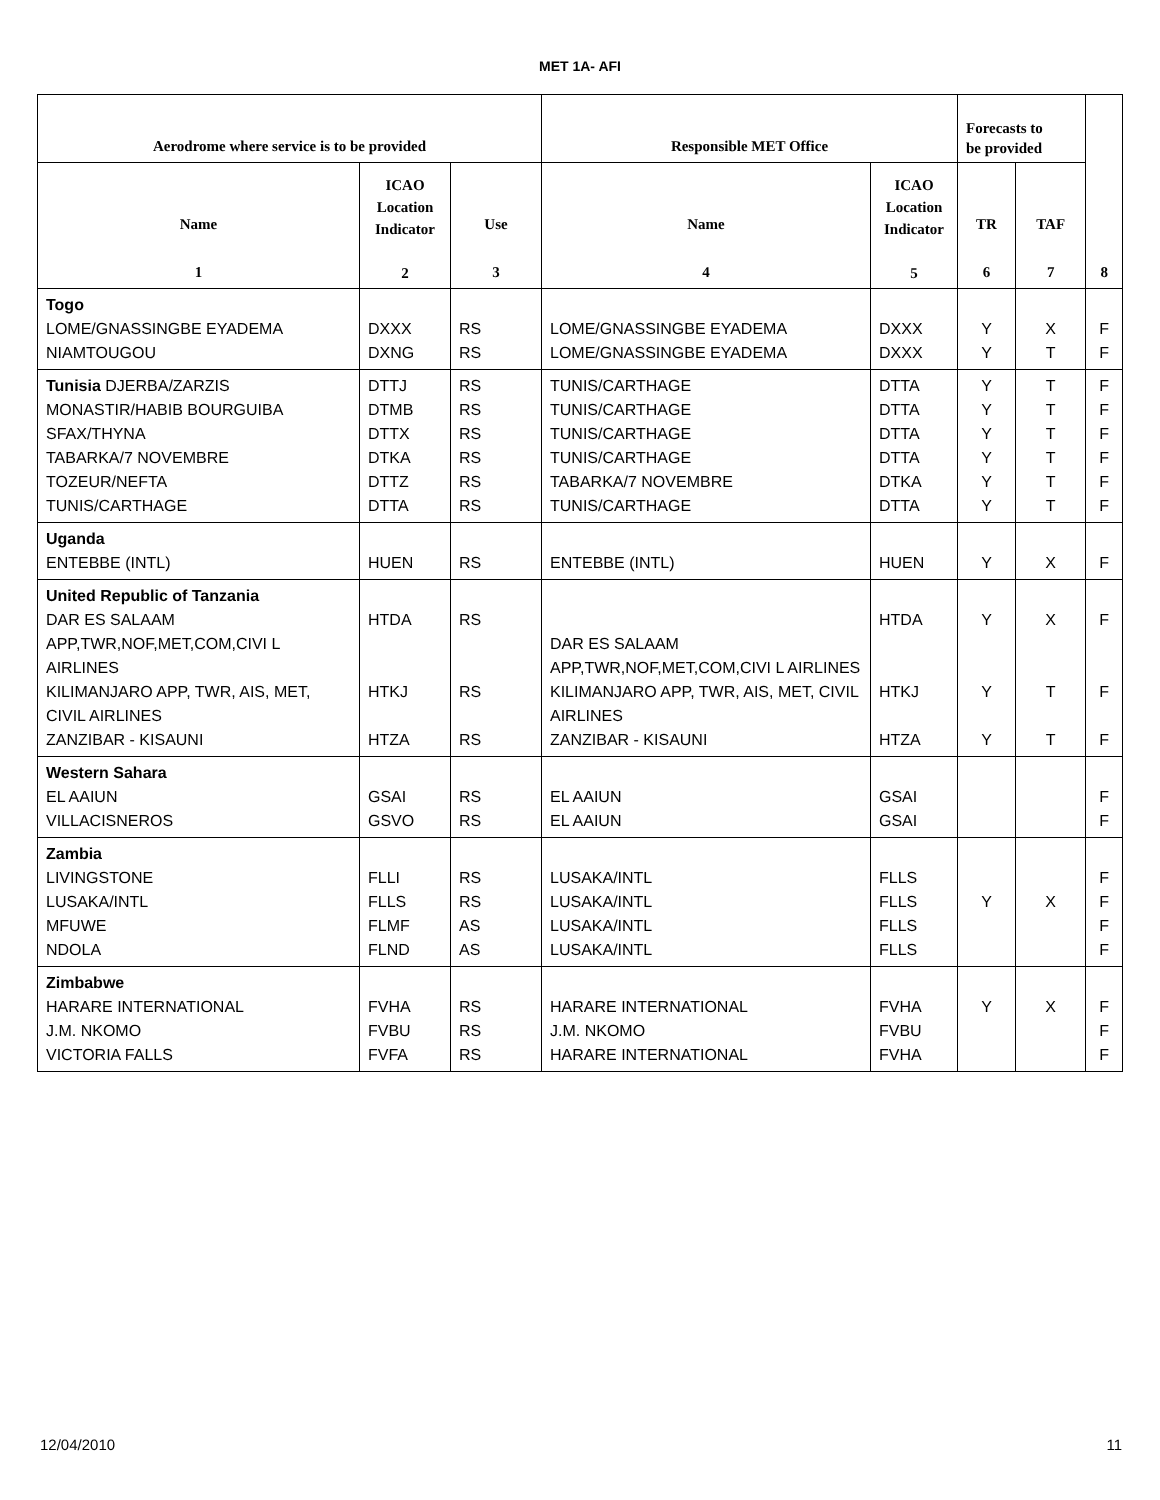MET 1A- AFI
| Aerodrome where service is to be provided | | | Responsible MET Office | | Forecasts to be provided | | 8 |
| --- | --- | --- | --- | --- | --- | --- | --- |
| Name 1 | ICAO Location Indicator 2 | Use 3 | Name 4 | ICAO Location Indicator 5 | TR 6 | TAF 7 | |
| Togo LOME/GNASSINGBE EYADEMA NIAMTOUGOU | DXXX DXNG | RS RS | LOME/GNASSINGBE EYADEMA LOME/GNASSINGBE EYADEMA | DXXX DXXX | Y Y | X T | F F |
| Tunisia DJERBA/ZARZIS MONASTIR/HABIB BOURGUIBA SFAX/THYNA TABARKA/7 NOVEMBRE TOZEUR/NEFTA TUNIS/CARTHAGE | DTTJ DTMB DTTX DTKA DTTZ DTTA | RS RS RS RS RS RS | TUNIS/CARTHAGE TUNIS/CARTHAGE TUNIS/CARTHAGE TUNIS/CARTHAGE TABARKA/7 NOVEMBRE TUNIS/CARTHAGE | DTTA DTTA DTTA DTTA DTKA DTTA | Y Y Y Y Y Y | T T T T T T | F F F F F F |
| Uganda ENTEBBE (INTL) | HUEN | RS | ENTEBBE (INTL) | HUEN | Y | X | F |
| United Republic of Tanzania DAR ES SALAAM APP,TWR,NOF,MET,COM,CIVI L AIRLINES KILIMANJARO APP, TWR, AIS, MET, CIVIL AIRLINES ZANZIBAR - KISAUNI | HTDA HTKJ HTZA | RS RS RS | DAR ES SALAAM APP,TWR,NOF,MET,COM,CIVI L AIRLINES KILIMANJARO APP, TWR, AIS, MET, CIVIL AIRLINES ZANZIBAR - KISAUNI | HTDA HTKJ HTZA | Y Y Y | X T T | F F F |
| Western Sahara EL AAIUN VILLACISNEROS | GSAI GSVO | RS RS | EL AAIUN EL AAIUN | GSAI GSAI | | | F F |
| Zambia LIVINGSTONE LUSAKA/INTL MFUWE NDOLA | FLLI FLLS FLMF FLND | RS RS AS AS | LUSAKA/INTL LUSAKA/INTL LUSAKA/INTL LUSAKA/INTL | FLLS FLLS FLLS FLLS | Y | X | F F F F |
| Zimbabwe HARARE INTERNATIONAL J.M. NKOMO VICTORIA FALLS | FVHA FVBU FVFA | RS RS RS | HARARE INTERNATIONAL J.M. NKOMO HARARE INTERNATIONAL | FVHA FVBU FVHA | Y | X | F F F |
12/04/2010 11